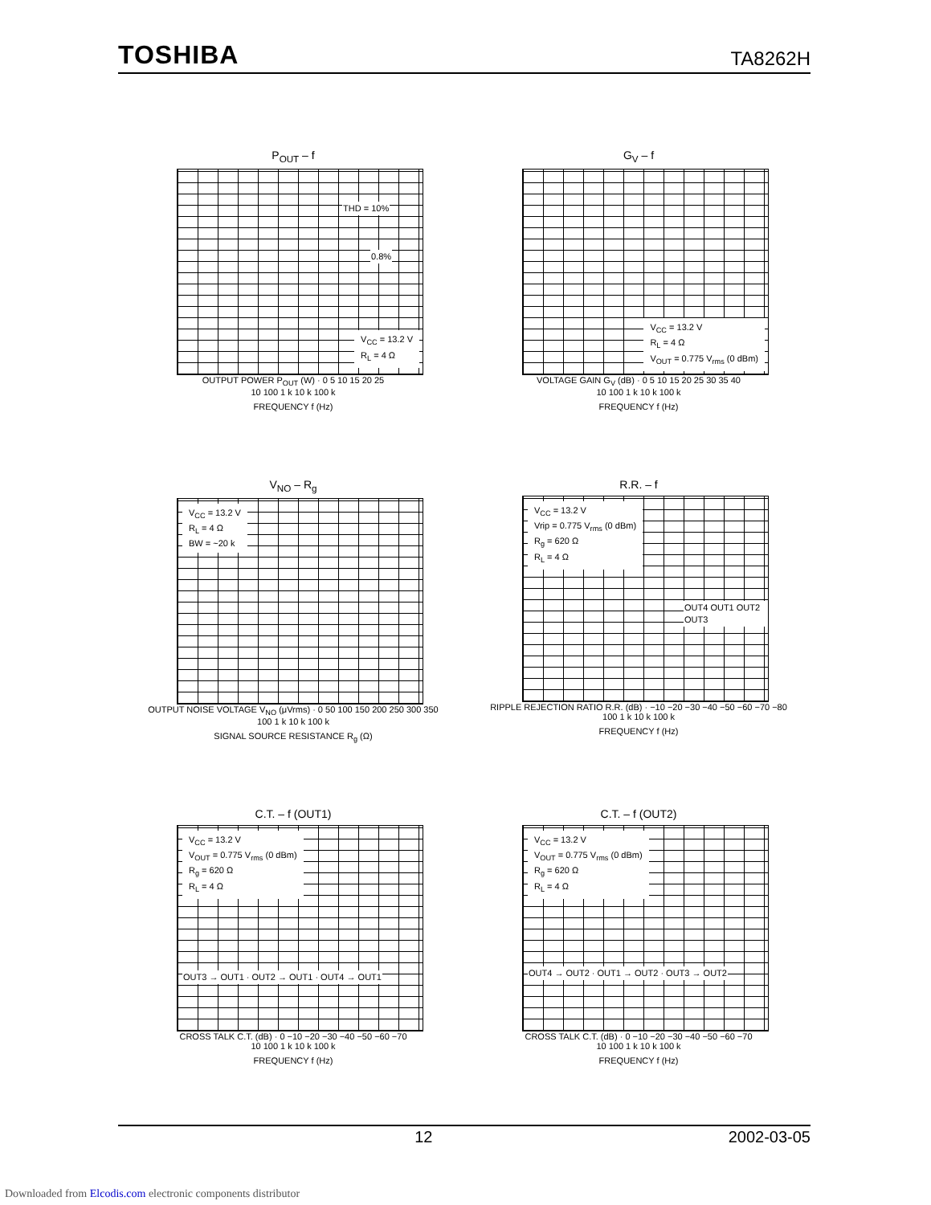TOSHIBA TA8262H
P<sub>OUT</sub> – f
V<sub>CC</sub> = 13.2 V
R<sub>L</sub> = 4 Ω
THD = 10%
0.8%
OUTPUT POWER P<sub>OUT</sub> (W) · 0 5 10 15 20 25
10 100 1 k 10 k 100 k
FREQUENCY f (Hz)
G<sub>V</sub> – f
V<sub>CC</sub> = 13.2 V
R<sub>L</sub> = 4 Ω
V<sub>OUT</sub> = 0.775 V<sub>rms</sub> (0 dBm)
VOLTAGE GAIN G<sub>V</sub> (dB) · 0 5 10 15 20 25 30 35 40
10 100 1 k 10 k 100 k
FREQUENCY f (Hz)
V<sub>NO</sub> – R<sub>g</sub>
V<sub>CC</sub> = 13.2 V
R<sub>L</sub> = 4 Ω
BW = ~20 k
OUTPUT NOISE VOLTAGE V<sub>NO</sub> (μVrms) · 0 50 100 150 200 250 300 350
100 1 k 10 k 100 k
SIGNAL SOURCE RESISTANCE R<sub>g</sub> (Ω)
R.R. – f
V<sub>CC</sub> = 13.2 V
Vrip = 0.775 V<sub>rms</sub> (0 dBm)
R<sub>g</sub> = 620 Ω
R<sub>L</sub> = 4 Ω
OUT4 OUT1 OUT2 OUT3
RIPPLE REJECTION RATIO R.R. (dB) · −10 −20 −30 −40 −50 −60 −70 −80
100 1 k 10 k 100 k
FREQUENCY f (Hz)
C.T. – f (OUT1)
V<sub>CC</sub> = 13.2 V
V<sub>OUT</sub> = 0.775 V<sub>rms</sub> (0 dBm)
R<sub>g</sub> = 620 Ω
R<sub>L</sub> = 4 Ω
OUT3 → OUT1 · OUT2 → OUT1 · OUT4 → OUT1
CROSS TALK C.T. (dB) · 0 −10 −20 −30 −40 −50 −60 −70
10 100 1 k 10 k 100 k
FREQUENCY f (Hz)
C.T. – f (OUT2)
V<sub>CC</sub> = 13.2 V
V<sub>OUT</sub> = 0.775 V<sub>rms</sub> (0 dBm)
R<sub>g</sub> = 620 Ω
R<sub>L</sub> = 4 Ω
OUT4 → OUT2 · OUT1 → OUT2 · OUT3 → OUT2
CROSS TALK C.T. (dB) · 0 −10 −20 −30 −40 −50 −60 −70
10 100 1 k 10 k 100 k
FREQUENCY f (Hz)
12 2002-03-05
Downloaded from Elcodis.com electronic components distributor